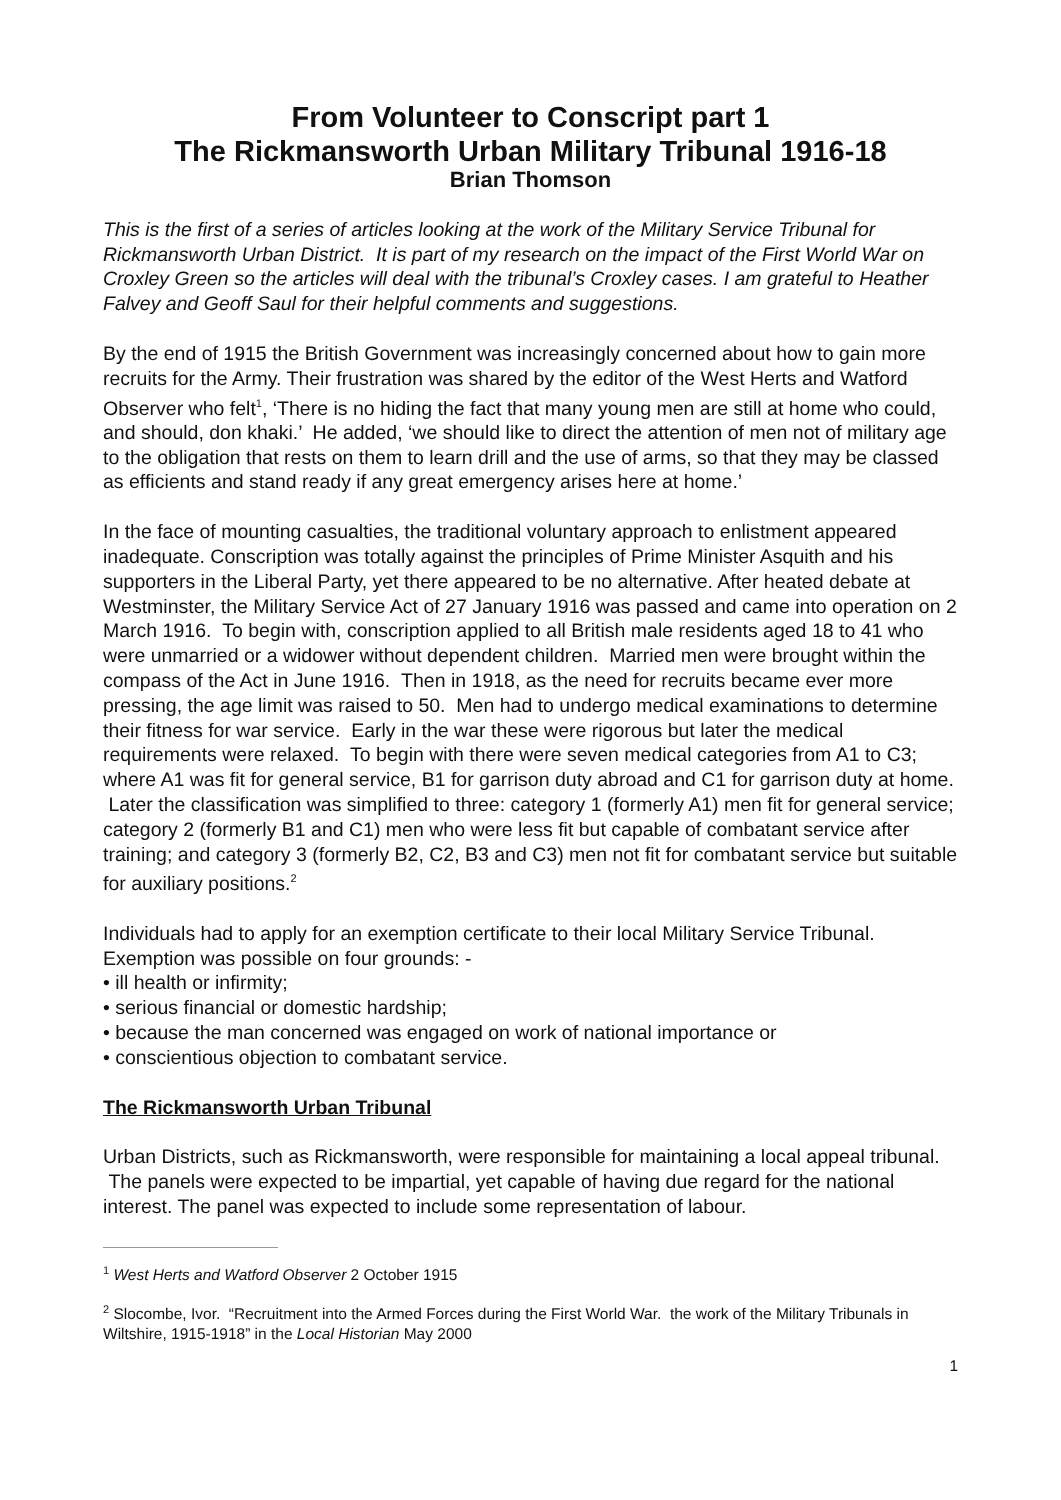From Volunteer to Conscript part 1
The Rickmansworth Urban Military Tribunal 1916-18
Brian Thomson
This is the first of a series of articles looking at the work of the Military Service Tribunal for Rickmansworth Urban District. It is part of my research on the impact of the First World War on Croxley Green so the articles will deal with the tribunal’s Croxley cases. I am grateful to Heather Falvey and Geoff Saul for their helpful comments and suggestions.
By the end of 1915 the British Government was increasingly concerned about how to gain more recruits for the Army. Their frustration was shared by the editor of the West Herts and Watford Observer who felt<sup>1</sup>, ‘There is no hiding the fact that many young men are still at home who could, and should, don khaki.’ He added, ‘we should like to direct the attention of men not of military age to the obligation that rests on them to learn drill and the use of arms, so that they may be classed as efficients and stand ready if any great emergency arises here at home.’
In the face of mounting casualties, the traditional voluntary approach to enlistment appeared inadequate. Conscription was totally against the principles of Prime Minister Asquith and his supporters in the Liberal Party, yet there appeared to be no alternative. After heated debate at Westminster, the Military Service Act of 27 January 1916 was passed and came into operation on 2 March 1916. To begin with, conscription applied to all British male residents aged 18 to 41 who were unmarried or a widower without dependent children. Married men were brought within the compass of the Act in June 1916. Then in 1918, as the need for recruits became ever more pressing, the age limit was raised to 50. Men had to undergo medical examinations to determine their fitness for war service. Early in the war these were rigorous but later the medical requirements were relaxed. To begin with there were seven medical categories from A1 to C3; where A1 was fit for general service, B1 for garrison duty abroad and C1 for garrison duty at home. Later the classification was simplified to three: category 1 (formerly A1) men fit for general service; category 2 (formerly B1 and C1) men who were less fit but capable of combatant service after training; and category 3 (formerly B2, C2, B3 and C3) men not fit for combatant service but suitable for auxiliary positions.<sup>2</sup>
Individuals had to apply for an exemption certificate to their local Military Service Tribunal. Exemption was possible on four grounds: -
• ill health or infirmity;
• serious financial or domestic hardship;
• because the man concerned was engaged on work of national importance or
• conscientious objection to combatant service.
The Rickmansworth Urban Tribunal
Urban Districts, such as Rickmansworth, were responsible for maintaining a local appeal tribunal. The panels were expected to be impartial, yet capable of having due regard for the national interest. The panel was expected to include some representation of labour.
<sup>1</sup> West Herts and Watford Observer 2 October 1915
<sup>2</sup> Slocombe, Ivor. “Recruitment into the Armed Forces during the First World War. the work of the Military Tribunals in Wiltshire, 1915-1918” in the Local Historian May 2000
1